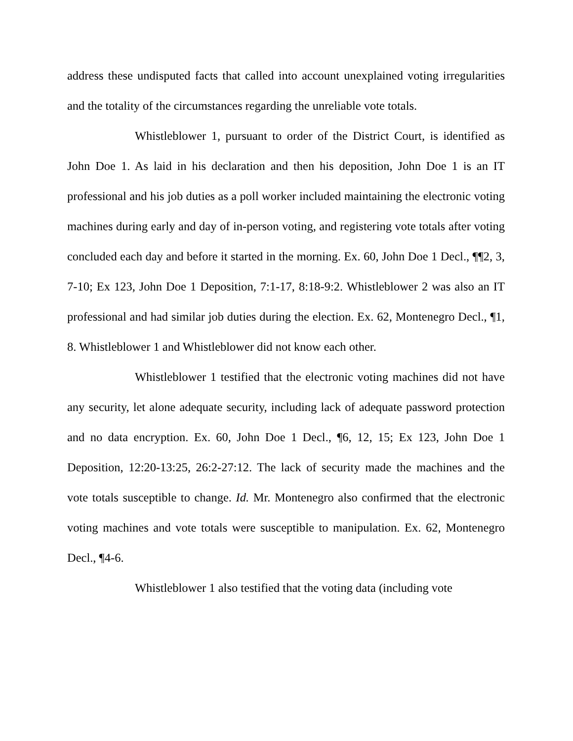address these undisputed facts that called into account unexplained voting irregularities and the totality of the circumstances regarding the unreliable vote totals.
Whistleblower 1, pursuant to order of the District Court, is identified as John Doe 1. As laid in his declaration and then his deposition, John Doe 1 is an IT professional and his job duties as a poll worker included maintaining the electronic voting machines during early and day of in-person voting, and registering vote totals after voting concluded each day and before it started in the morning. Ex. 60, John Doe 1 Decl., ¶¶2, 3, 7-10; Ex 123, John Doe 1 Deposition, 7:1-17, 8:18-9:2. Whistleblower 2 was also an IT professional and had similar job duties during the election. Ex. 62, Montenegro Decl., ¶1, 8. Whistleblower 1 and Whistleblower did not know each other.
Whistleblower 1 testified that the electronic voting machines did not have any security, let alone adequate security, including lack of adequate password protection and no data encryption. Ex. 60, John Doe 1 Decl., ¶6, 12, 15; Ex 123, John Doe 1 Deposition, 12:20-13:25, 26:2-27:12. The lack of security made the machines and the vote totals susceptible to change. Id. Mr. Montenegro also confirmed that the electronic voting machines and vote totals were susceptible to manipulation. Ex. 62, Montenegro Decl., ¶4-6.
Whistleblower 1 also testified that the voting data (including vote